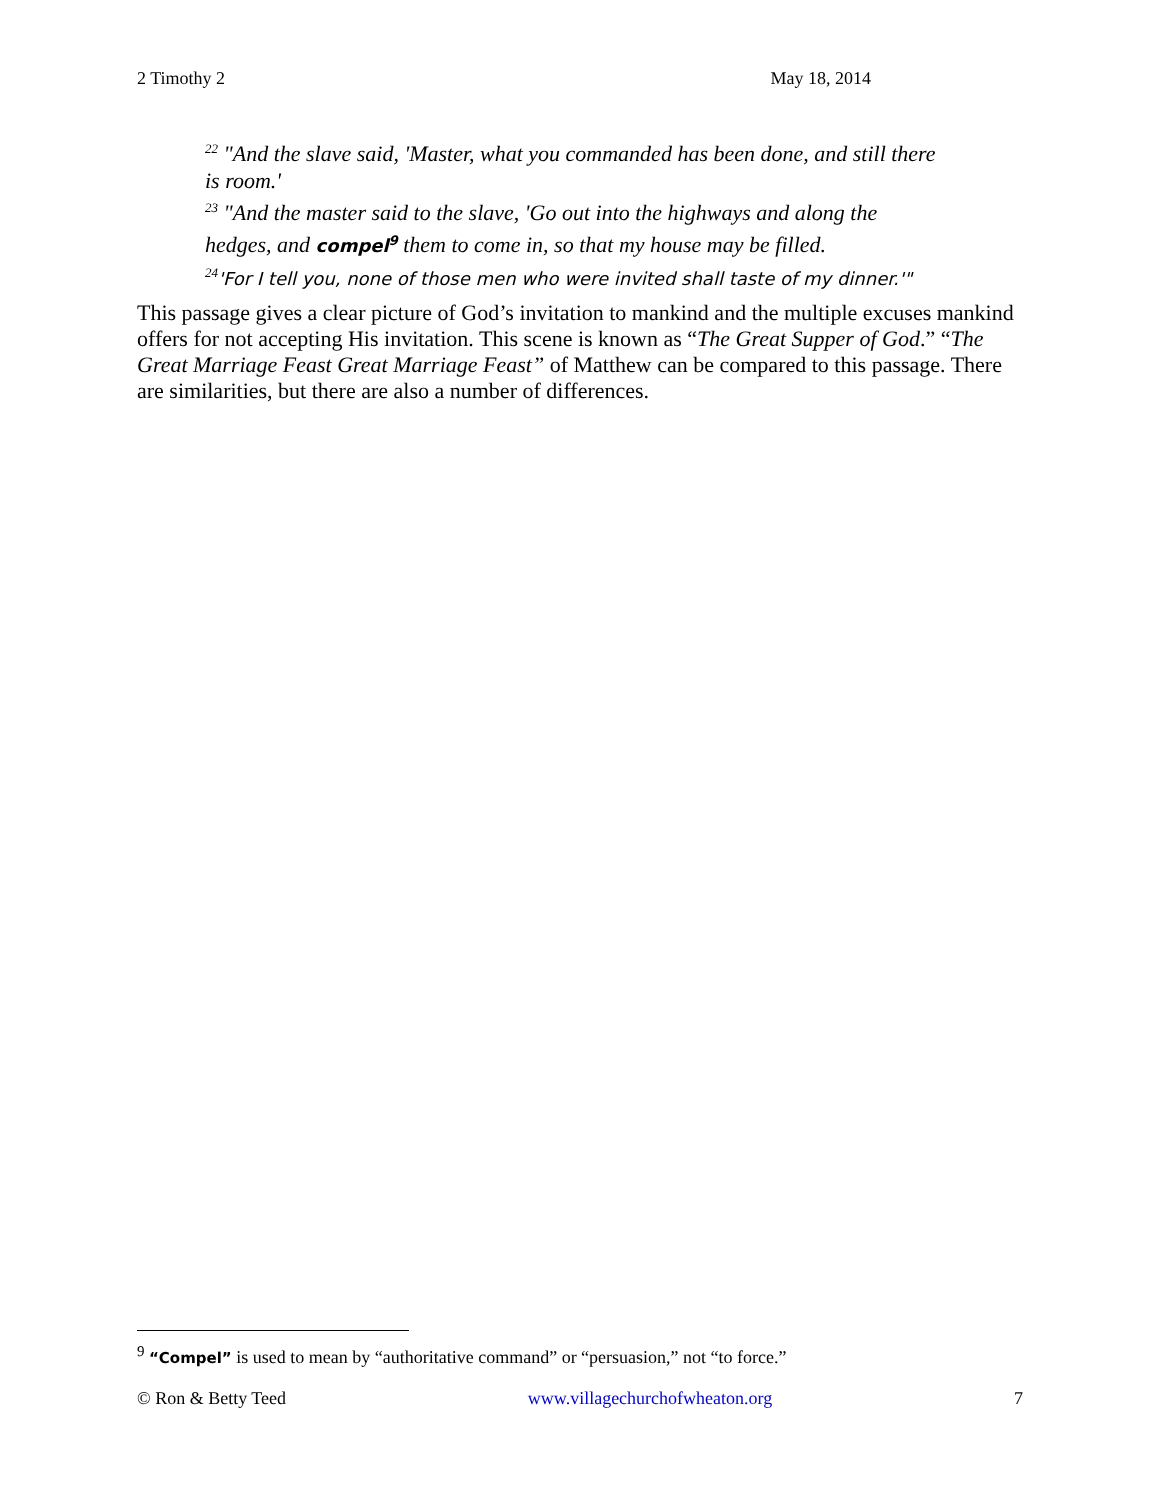2 Timothy 2 May 18, 2014
<sup>22</sup> "And the slave said, 'Master, what you commanded has been done, and still there is room.'
<sup>23</sup> "And the master said to the slave, 'Go out into the highways and along the hedges, and compel<sup>9</sup> them to come in, so that my house may be filled.
<sup>24</sup> 'For I tell you, none of those men who were invited shall taste of my dinner.'"
This passage gives a clear picture of God’s invitation to mankind and the multiple excuses mankind offers for not accepting His invitation. This scene is known as “The Great Supper of God.” “The Great Marriage Feast Great Marriage Feast” of Matthew can be compared to this passage. There are similarities, but there are also a number of differences.
<sup>9</sup> “Compel” is used to mean by “authoritative command” or “persuasion,” not “to force.”
© Ron & Betty Teed www.villagechurchofwheaton.org 7